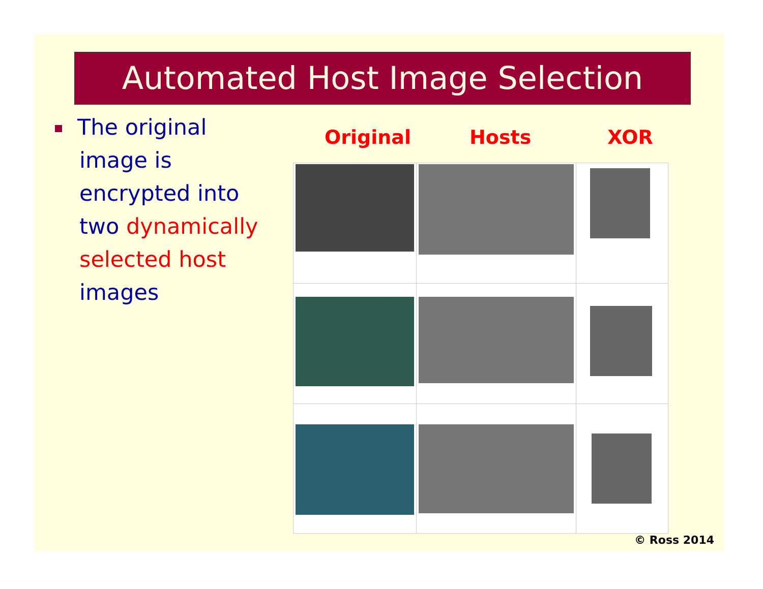Automated Host Image Selection
The original
image is
encrypted into
two dynamically selected host
images
Original Hosts XOR
© Ross 2014